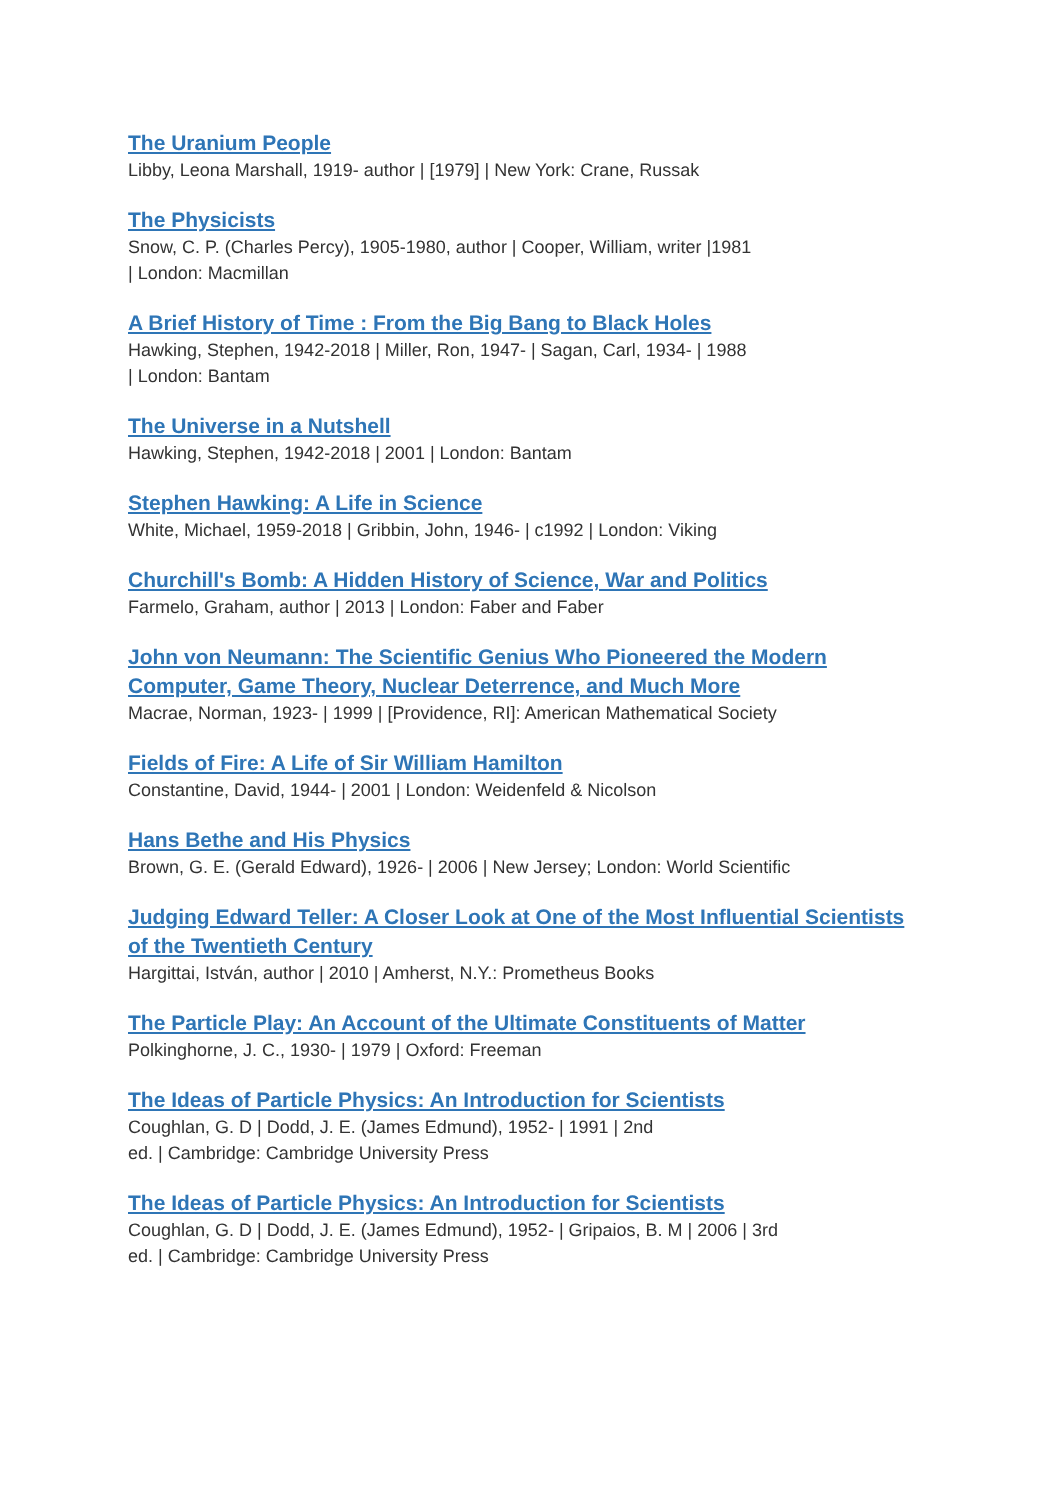The Uranium People
Libby, Leona Marshall, 1919- author | [1979] | New York: Crane, Russak
The Physicists
Snow, C. P. (Charles Percy), 1905-1980, author | Cooper, William, writer |1981
| London: Macmillan
A Brief History of Time : From the Big Bang to Black Holes
Hawking, Stephen, 1942-2018 | Miller, Ron, 1947- | Sagan, Carl, 1934- | 1988
| London: Bantam
The Universe in a Nutshell
Hawking, Stephen, 1942-2018 | 2001 | London: Bantam
Stephen Hawking: A Life in Science
White, Michael, 1959-2018 | Gribbin, John, 1946- | c1992 | London: Viking
Churchill's Bomb: A Hidden History of Science, War and Politics
Farmelo, Graham, author | 2013 | London: Faber and Faber
John von Neumann: The Scientific Genius Who Pioneered the Modern Computer, Game Theory, Nuclear Deterrence, and Much More
Macrae, Norman, 1923- | 1999 | [Providence, RI]: American Mathematical Society
Fields of Fire: A Life of Sir William Hamilton
Constantine, David, 1944- | 2001 | London: Weidenfeld & Nicolson
Hans Bethe and His Physics
Brown, G. E. (Gerald Edward), 1926- | 2006 | New Jersey; London: World Scientific
Judging Edward Teller: A Closer Look at One of the Most Influential Scientists of the Twentieth Century
Hargittai, István, author | 2010 | Amherst, N.Y.: Prometheus Books
The Particle Play: An Account of the Ultimate Constituents of Matter
Polkinghorne, J. C., 1930- | 1979 | Oxford: Freeman
The Ideas of Particle Physics: An Introduction for Scientists
Coughlan, G. D | Dodd, J. E. (James Edmund), 1952- | 1991 | 2nd
ed. | Cambridge: Cambridge University Press
The Ideas of Particle Physics: An Introduction for Scientists
Coughlan, G. D | Dodd, J. E. (James Edmund), 1952- | Gripaios, B. M | 2006 | 3rd
ed. | Cambridge: Cambridge University Press